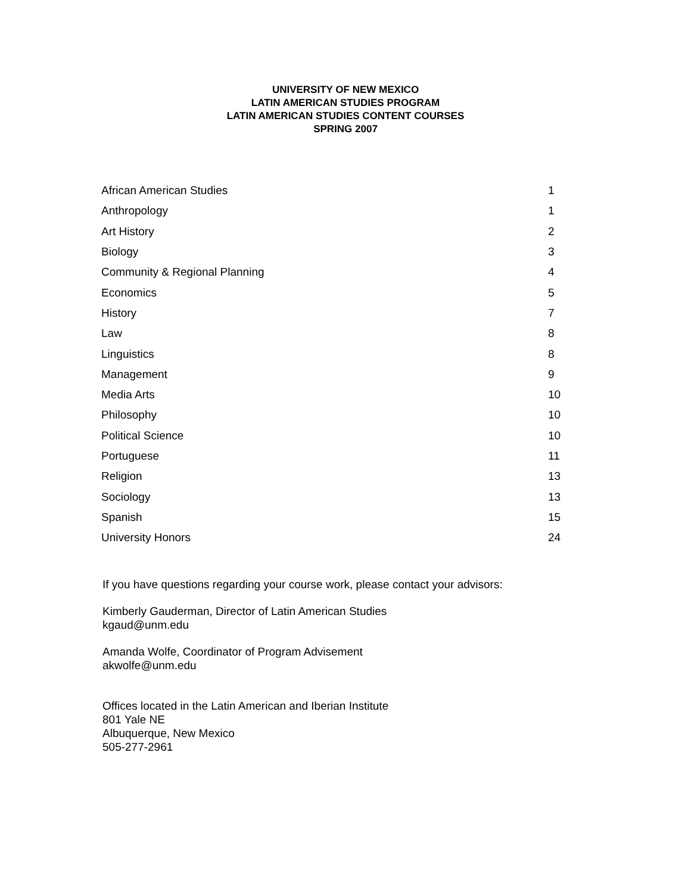UNIVERSITY OF NEW MEXICO
LATIN AMERICAN STUDIES PROGRAM
LATIN AMERICAN STUDIES CONTENT COURSES
SPRING 2007
| African American Studies | 1 |
| Anthropology | 1 |
| Art History | 2 |
| Biology | 3 |
| Community & Regional Planning | 4 |
| Economics | 5 |
| History | 7 |
| Law | 8 |
| Linguistics | 8 |
| Management | 9 |
| Media Arts | 10 |
| Philosophy | 10 |
| Political Science | 10 |
| Portuguese | 11 |
| Religion | 13 |
| Sociology | 13 |
| Spanish | 15 |
| University Honors | 24 |
If you have questions regarding your course work, please contact your advisors:
Kimberly Gauderman, Director of Latin American Studies
kgaud@unm.edu
Amanda Wolfe, Coordinator of Program Advisement
akwolfe@unm.edu
Offices located in the Latin American and Iberian Institute
801 Yale NE
Albuquerque, New Mexico
505-277-2961